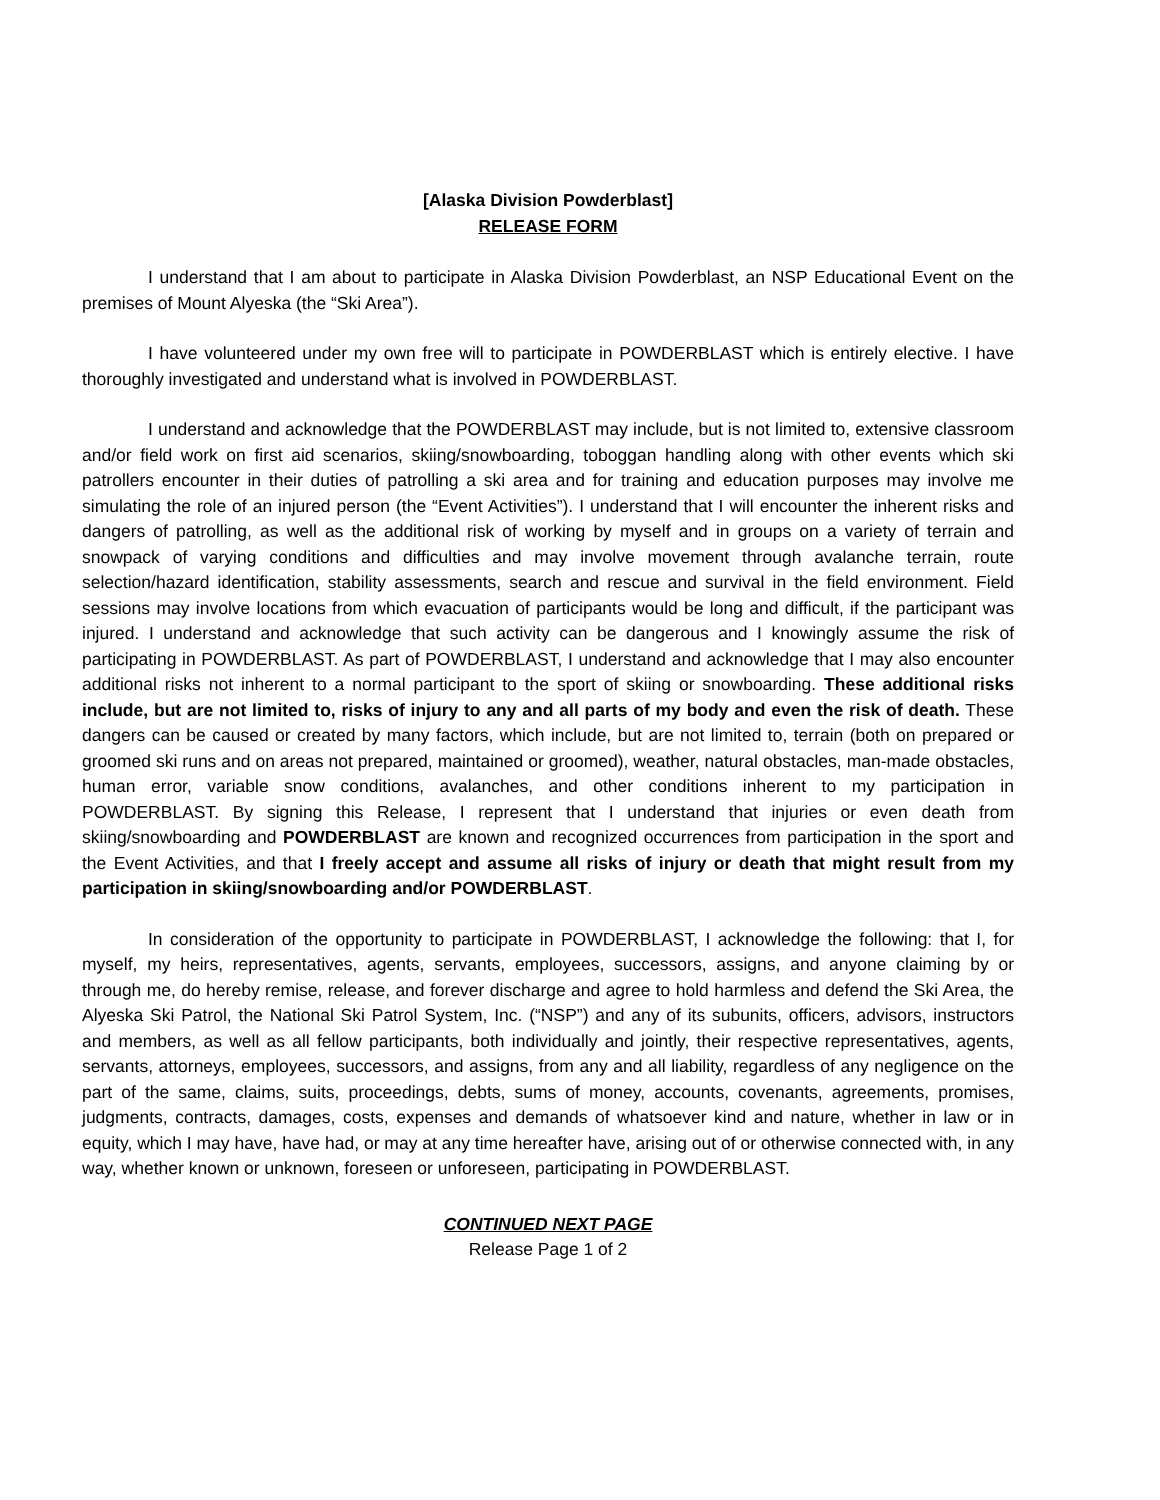[Alaska Division Powderblast]
RELEASE FORM
I understand that I am about to participate in Alaska Division Powderblast, an NSP Educational Event on the premises of Mount Alyeska (the “Ski Area”).
I have volunteered under my own free will to participate in POWDERBLAST which is entirely elective. I have thoroughly investigated and understand what is involved in POWDERBLAST.
I understand and acknowledge that the POWDERBLAST may include, but is not limited to, extensive classroom and/or field work on first aid scenarios, skiing/snowboarding, toboggan handling along with other events which ski patrollers encounter in their duties of patrolling a ski area and for training and education purposes may involve me simulating the role of an injured person (the “Event Activities”). I understand that I will encounter the inherent risks and dangers of patrolling, as well as the additional risk of working by myself and in groups on a variety of terrain and snowpack of varying conditions and difficulties and may involve movement through avalanche terrain, route selection/hazard identification, stability assessments, search and rescue and survival in the field environment. Field sessions may involve locations from which evacuation of participants would be long and difficult, if the participant was injured. I understand and acknowledge that such activity can be dangerous and I knowingly assume the risk of participating in POWDERBLAST. As part of POWDERBLAST, I understand and acknowledge that I may also encounter additional risks not inherent to a normal participant to the sport of skiing or snowboarding. These additional risks include, but are not limited to, risks of injury to any and all parts of my body and even the risk of death. These dangers can be caused or created by many factors, which include, but are not limited to, terrain (both on prepared or groomed ski runs and on areas not prepared, maintained or groomed), weather, natural obstacles, man-made obstacles, human error, variable snow conditions, avalanches, and other conditions inherent to my participation in POWDERBLAST. By signing this Release, I represent that I understand that injuries or even death from skiing/snowboarding and POWDERBLAST are known and recognized occurrences from participation in the sport and the Event Activities, and that I freely accept and assume all risks of injury or death that might result from my participation in skiing/snowboarding and/or POWDERBLAST.
In consideration of the opportunity to participate in POWDERBLAST, I acknowledge the following: that I, for myself, my heirs, representatives, agents, servants, employees, successors, assigns, and anyone claiming by or through me, do hereby remise, release, and forever discharge and agree to hold harmless and defend the Ski Area, the Alyeska Ski Patrol, the National Ski Patrol System, Inc. (“NSP”) and any of its subunits, officers, advisors, instructors and members, as well as all fellow participants, both individually and jointly, their respective representatives, agents, servants, attorneys, employees, successors, and assigns, from any and all liability, regardless of any negligence on the part of the same, claims, suits, proceedings, debts, sums of money, accounts, covenants, agreements, promises, judgments, contracts, damages, costs, expenses and demands of whatsoever kind and nature, whether in law or in equity, which I may have, have had, or may at any time hereafter have, arising out of or otherwise connected with, in any way, whether known or unknown, foreseen or unforeseen, participating in POWDERBLAST.
CONTINUED NEXT PAGE
Release Page 1 of 2